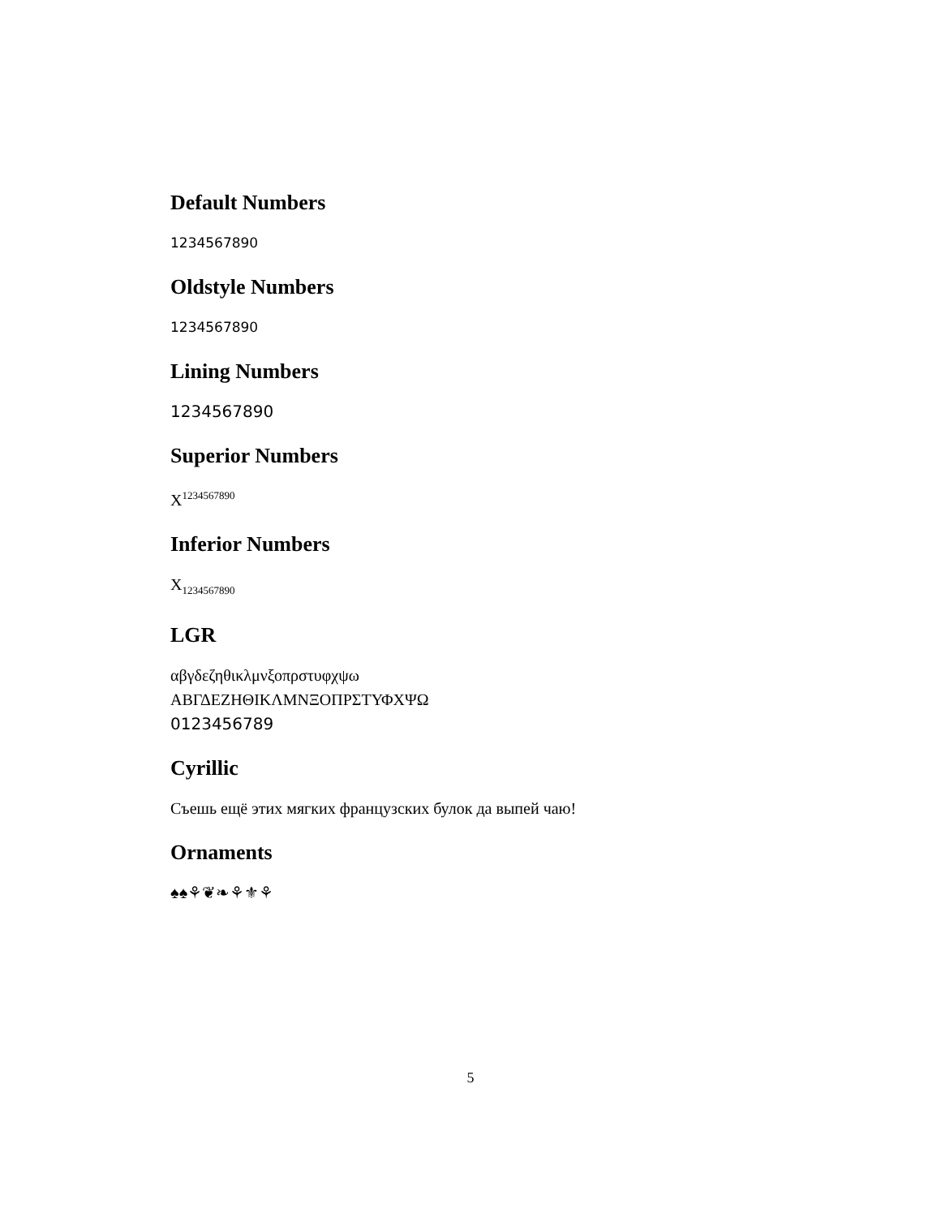Default Numbers
1234567890
Oldstyle Numbers
1234567890
Lining Numbers
1234567890
Superior Numbers
X<sup>1234567890</sup>
Inferior Numbers
X<sub>1234567890</sub>
LGR
αβγδεζηθικλμνξοπρστυφχψω
ΑΒΓΔΕΖΗΘΙΚΛΜΝΞΟΠΡΣΤΥΦΧΨΩ
0123456789
Cyrillic
Съешь ещё этих мягких французских булок да выпей чаю!
Ornaments
♠♠⚘❦❧⚘⚜⚘
5